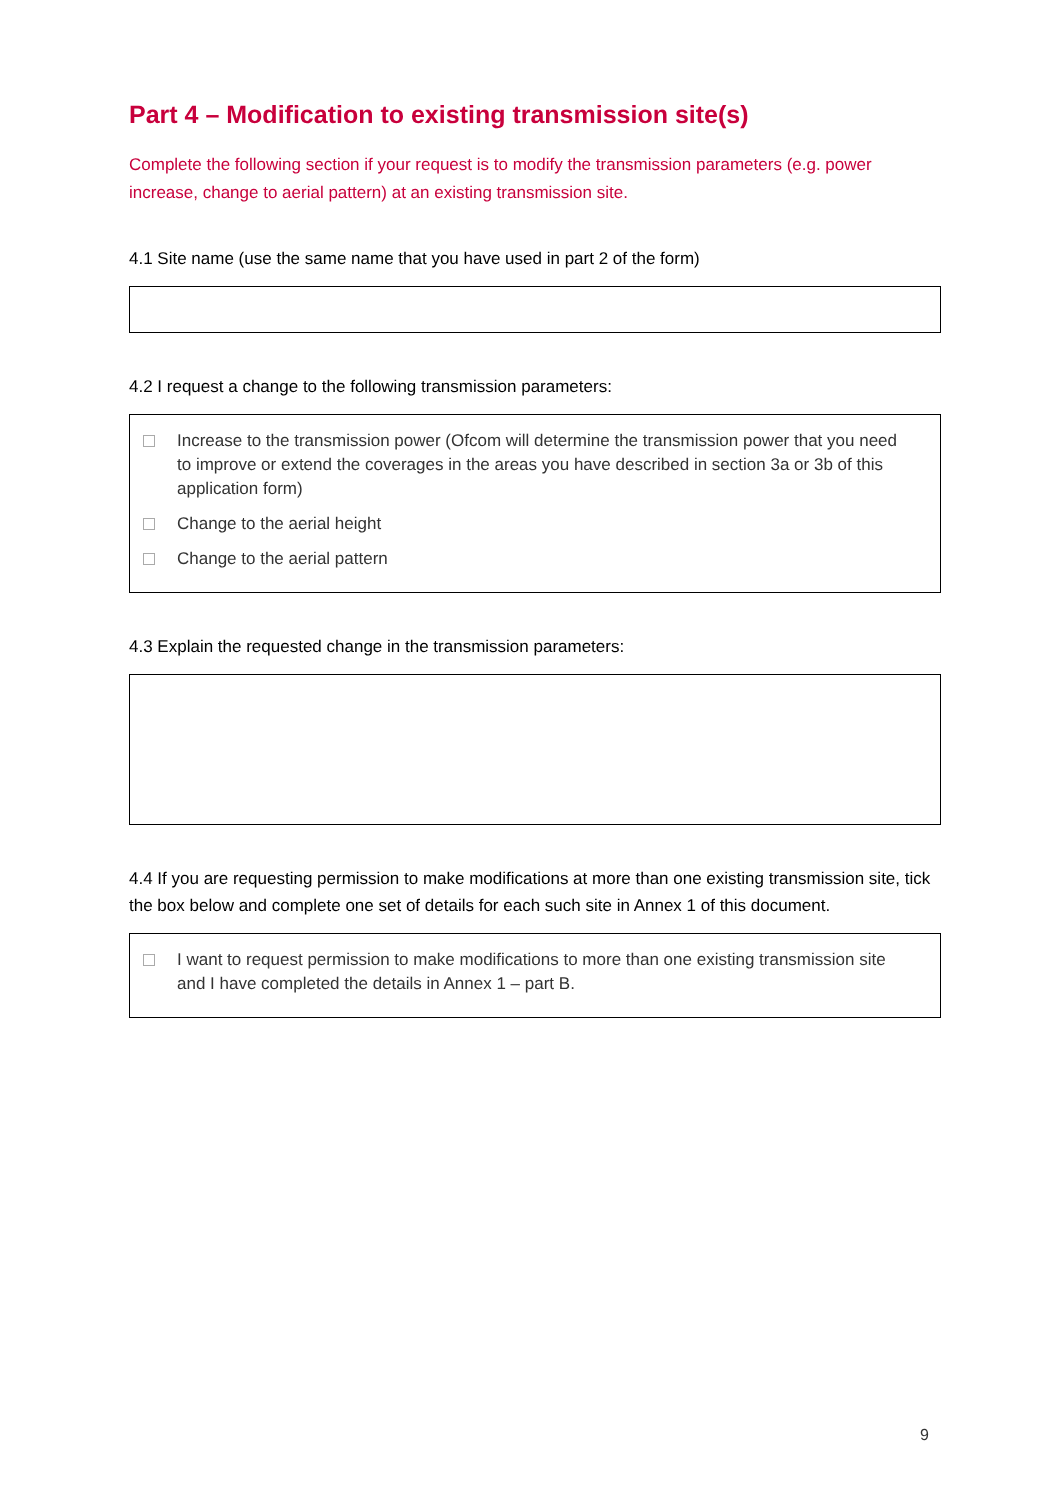Part 4 – Modification to existing transmission site(s)
Complete the following section if your request is to modify the transmission parameters (e.g. power increase, change to aerial pattern) at an existing transmission site.
4.1 Site name (use the same name that you have used in part 2 of the form)
4.2 I request a change to the following transmission parameters:
Increase to the transmission power (Ofcom will determine the transmission power that you need to improve or extend the coverages in the areas you have described in section 3a or 3b of this application form)
Change to the aerial height
Change to the aerial pattern
4.3 Explain the requested change in the transmission parameters:
4.4 If you are requesting permission to make modifications at more than one existing transmission site, tick the box below and complete one set of details for each such site in Annex 1 of this document.
I want to request permission to make modifications to more than one existing transmission site and I have completed the details in Annex 1 – part B.
9